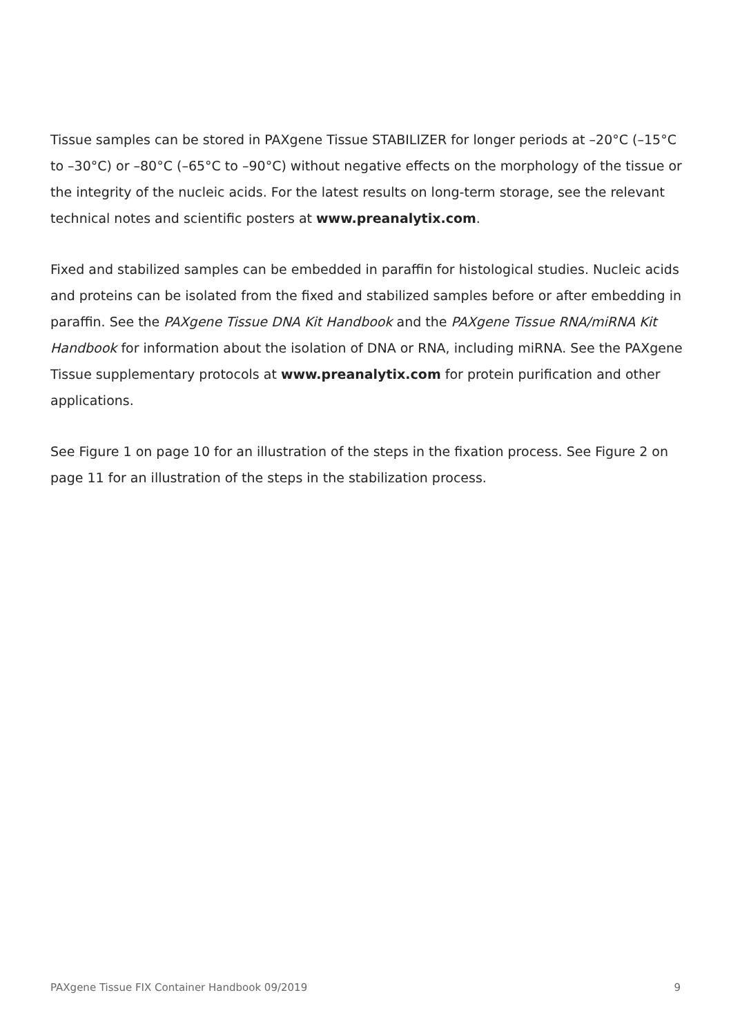Tissue samples can be stored in PAXgene Tissue STABILIZER for longer periods at –20°C (–15°C to –30°C) or –80°C (–65°C to –90°C) without negative effects on the morphology of the tissue or the integrity of the nucleic acids. For the latest results on long-term storage, see the relevant technical notes and scientific posters at www.preanalytix.com.
Fixed and stabilized samples can be embedded in paraffin for histological studies. Nucleic acids and proteins can be isolated from the fixed and stabilized samples before or after embedding in paraffin. See the PAXgene Tissue DNA Kit Handbook and the PAXgene Tissue RNA/miRNA Kit Handbook for information about the isolation of DNA or RNA, including miRNA. See the PAXgene Tissue supplementary protocols at www.preanalytix.com for protein purification and other applications.
See Figure 1 on page 10 for an illustration of the steps in the fixation process. See Figure 2 on page 11 for an illustration of the steps in the stabilization process.
PAXgene Tissue FIX Container Handbook 09/2019 9